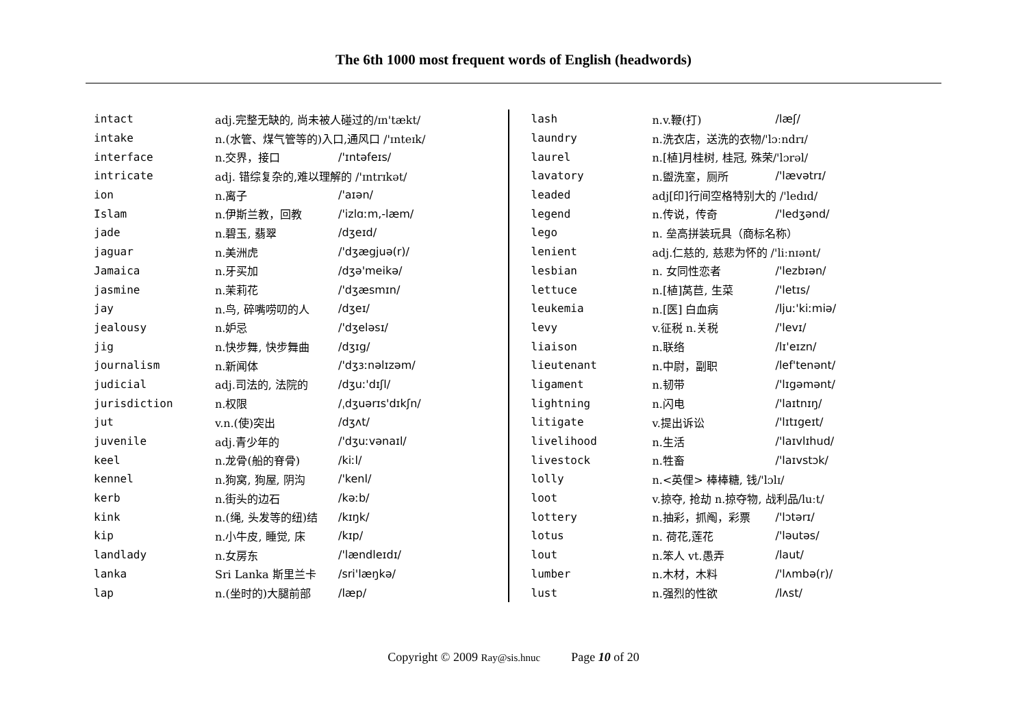The 6th 1000 most frequent words of English (headwords)
| intact | adj.完整无缺的, 尚未被人碰过的/ɪn'tækt/ | |
| intake | n.(水管、煤气管等的)入口,通风口 /'ɪnteɪk/ | |
| interface | n.交界，接口 | /'ɪntəfeɪs/ |
| intricate | adj. 错综复杂的,难以理解的 /'ɪntrɪkət/ | |
| ion | n.离子 | /'aɪən/ |
| Islam | n.伊斯兰教，回教 | /'izlɑːm,-læm/ |
| jade | n.碧玉, 翡翠 | /dʒeɪd/ |
| jaguar | n.美洲虎 | /'dʒægjuə(r)/ |
| Jamaica | n.牙买加 | /dʒə'meikə/ |
| jasmine | n.茉莉花 | /'dʒæsmɪn/ |
| jay | n.鸟, 碎嘴唠叨的人 | /dʒeɪ/ |
| jealousy | n.妒忌 | /'dʒeləsɪ/ |
| jig | n.快步舞, 快步舞曲 | /dʒɪg/ |
| journalism | n.新闻体 | /'dʒɜːnəlɪzəm/ |
| judicial | adj.司法的, 法院的 | /dʒuː'dɪʃl/ |
| jurisdiction | n.权限 | /ˌdʒuərɪs'dɪkʃn/ |
| jut | v.n.(使)突出 | /dʒʌt/ |
| juvenile | adj.青少年的 | /'dʒuːvənaɪl/ |
| keel | n.龙骨(船的脊骨) | /kiːl/ |
| kennel | n.狗窝, 狗屋, 阴沟 | /'kenl/ |
| kerb | n.街头的边石 | /kəːb/ |
| kink | n.(绳, 头发等的纽)结 | /kɪŋk/ |
| kip | n.小牛皮, 睡觉, 床 | /kɪp/ |
| landlady | n.女房东 | /'lændleɪdɪ/ |
| lanka | Sri Lanka 斯里兰卡 | /sri'læŋkə/ |
| lap | n.(坐时的)大腿前部 | /læp/ |
| lash | n.v.鞭(打) | /læʃ/ |
| laundry | n.洗衣店，送洗的衣物/'lɔːndrɪ/ | |
| laurel | n.[植]月桂树, 桂冠, 殊荣/'lɔrəl/ | |
| lavatory | n.盥洗室，厕所 | /'lævətrɪ/ |
| leaded | adj[印]行间空格特别大的 /'ledɪd/ | |
| legend | n.传说，传奇 | /'ledʒənd/ |
| lego | n. 垒高拼装玩具（商标名称） | |
| lenient | adj.仁慈的, 慈悲为怀的 /'liːnɪənt/ | |
| lesbian | n. 女同性恋者 | /'lezbɪən/ |
| lettuce | n.[植]莴苣, 生菜 | /'letɪs/ |
| leukemia | n.[医] 白血病 | /ljuː'kiːmiə/ |
| levy | v.征税 n.关税 | /'levɪ/ |
| liaison | n.联络 | /lɪ'eɪzn/ |
| lieutenant | n.中尉，副职 | /lef'tenənt/ |
| ligament | n.韧带 | /'lɪgəmənt/ |
| lightning | n.闪电 | /'laɪtnɪŋ/ |
| litigate | v.提出诉讼 | /'lɪtɪgeɪt/ |
| livelihood | n.生活 | /'laɪvlɪhud/ |
| livestock | n.牲畜 | /'laɪvstɔk/ |
| lolly | n.<英俚> 棒棒糖, 钱/'lɔlɪ/ | |
| loot | v.掠夺, 抢劫 n.掠夺物, 战利品/luːt/ | |
| lottery | n.抽彩，抓阄，彩票 | /'lɔtərɪ/ |
| lotus | n. 荷花,莲花 | /'ləutəs/ |
| lout | n.笨人 vt.愚弄 | /laut/ |
| lumber | n.木材，木料 | /'lʌmbə(r)/ |
| lust | n.强烈的性欲 | /lʌst/ |
Copyright © 2009 Ray@sis.hnuc Page 10 of 20